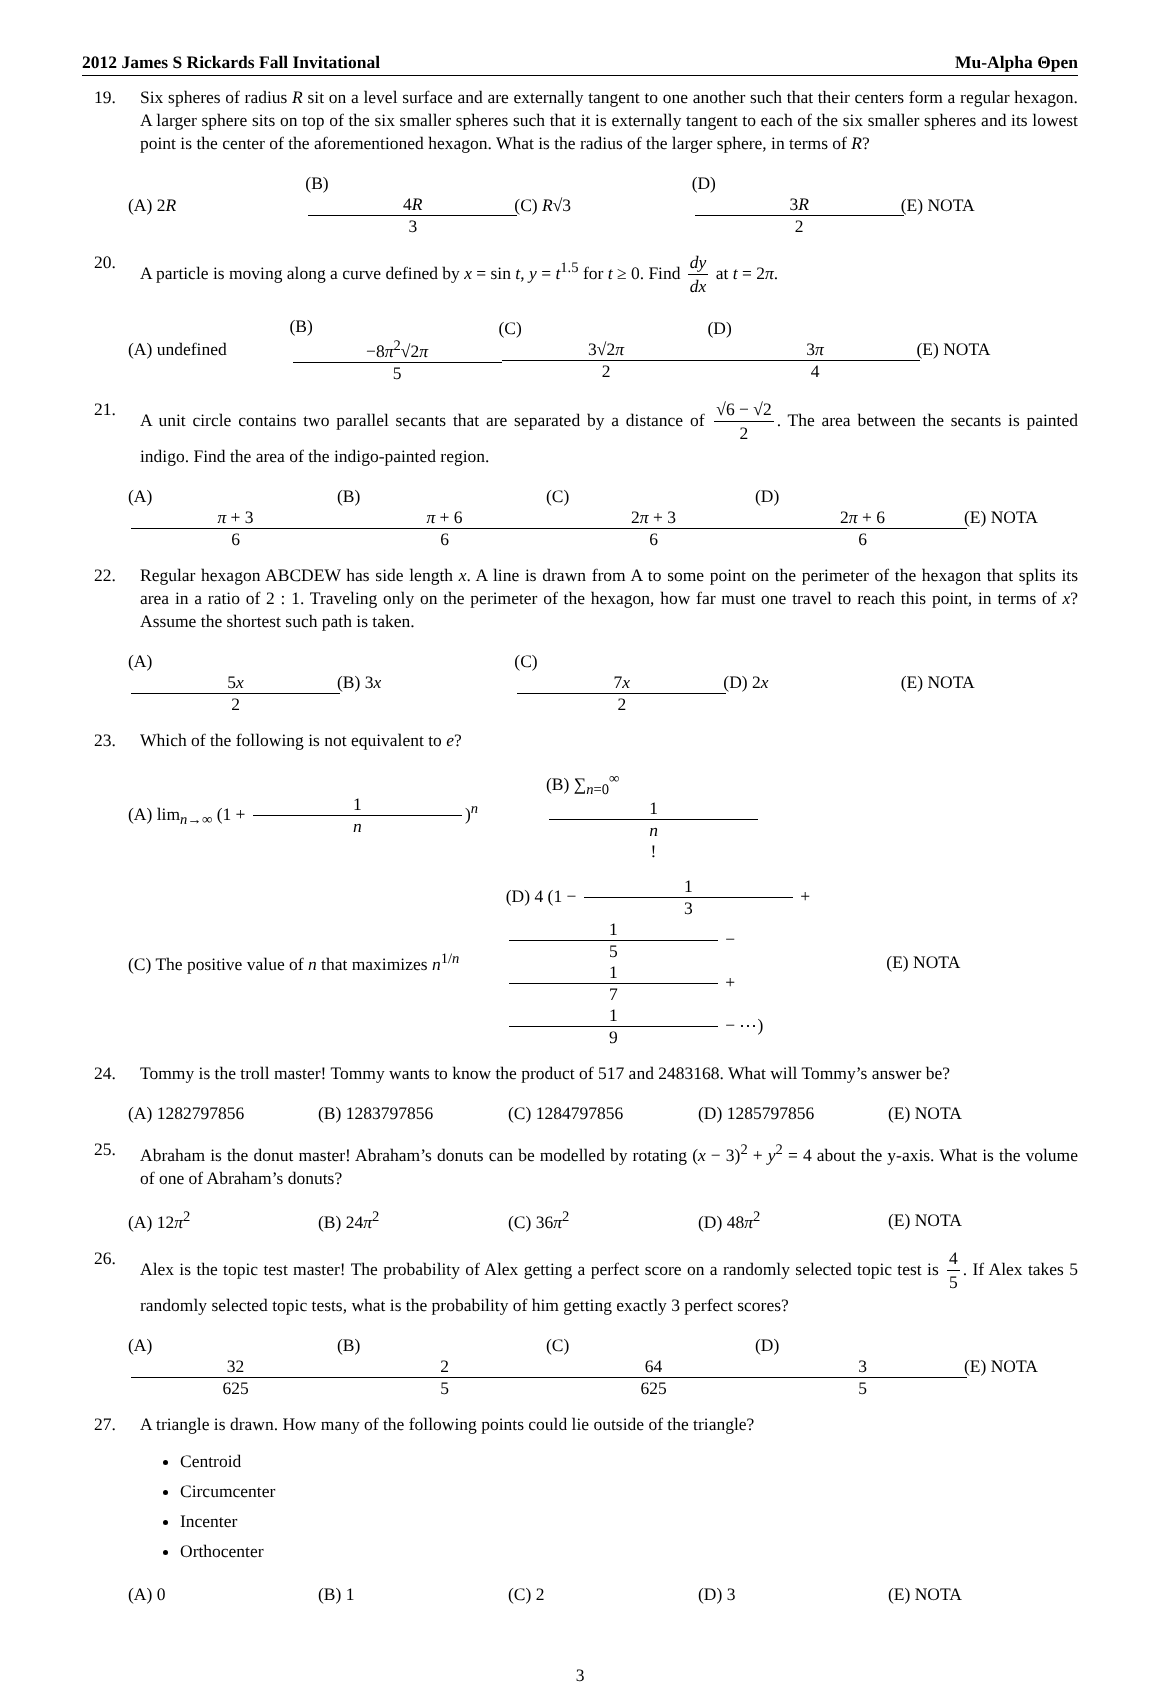2012 James S Rickards Fall Invitational Mu-Alpha Θpen
19. Six spheres of radius R sit on a level surface and are externally tangent to one another such that their centers form a regular hexagon. A larger sphere sits on top of the six smaller spheres such that it is externally tangent to each of the six smaller spheres and its lowest point is the center of the aforementioned hexagon. What is the radius of the larger sphere, in terms of R?
(A) 2R (B) 4R 3 (C) R√3 (D) 3R 2 (E) NOTA
20. A particle is moving along a curve defined by x = sin t, y = t<sup>1.5</sup> for t ≥ 0. Find dy dx at t = 2π.
(A) undefined (B) −8π<sup>2</sup>√2π 5 (C) 3√2π 2 (D) 3π 4 (E) NOTA
21. A unit circle contains two parallel secants that are separated by a distance of √6 − √2 2. The area between the secants is painted indigo. Find the area of the indigo-painted region.
(A) π + 3 6 (B) π + 6 6 (C) 2π + 3 6 (D) 2π + 6 6 (E) NOTA
22. Regular hexagon ABCDEW has side length x. A line is drawn from A to some point on the perimeter of the hexagon that splits its area in a ratio of 2 : 1. Traveling only on the perimeter of the hexagon, how far must one travel to reach this point, in terms of x? Assume the shortest such path is taken.
(A) 5x 2 (B) 3x (C) 7x 2 (D) 2x (E) NOTA
23. Which of the following is not equivalent to e?
(A) lim<sub>n→∞</sub> (1 + 1 n)<sup>n</sup> (B) ∑<sub>n=0</sub><sup>∞</sup> 1 n!
(C) The positive value of n that maximizes n<sup>1/n</sup> (D) 4 (1 − 1 3 + 1 5 − 1 7 + 1 9 − ⋯) (E) NOTA
24. Tommy is the troll master! Tommy wants to know the product of 517 and 2483168. What will Tommy’s answer be?
(A) 1282797856 (B) 1283797856 (C) 1284797856 (D) 1285797856 (E) NOTA
25. Abraham is the donut master! Abraham’s donuts can be modelled by rotating (x − 3)<sup>2</sup> + y<sup>2</sup> = 4 about the y-axis. What is the volume of one of Abraham’s donuts?
(A) 12π<sup>2</sup> (B) 24π<sup>2</sup> (C) 36π<sup>2</sup> (D) 48π<sup>2</sup> (E) NOTA
26. Alex is the topic test master! The probability of Alex getting a perfect score on a randomly selected topic test is 4 5. If Alex takes 5 randomly selected topic tests, what is the probability of him getting exactly 3 perfect scores?
(A) 32 625 (B) 2 5 (C) 64 625 (D) 3 5 (E) NOTA
27. A triangle is drawn. How many of the following points could lie outside of the triangle?
Centroid
Circumcenter
Incenter
Orthocenter
(A) 0 (B) 1 (C) 2 (D) 3 (E) NOTA
3